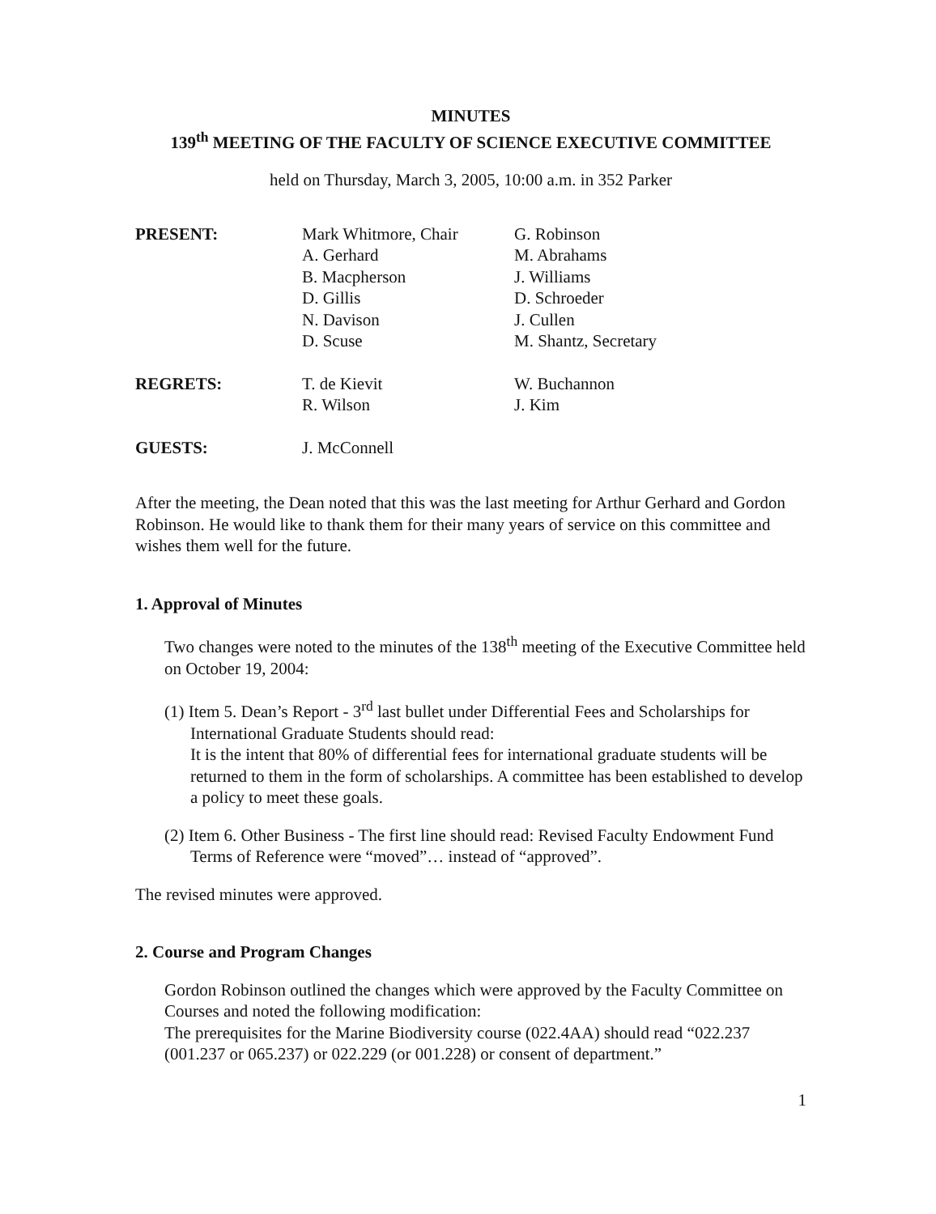MINUTES
139<sup>th</sup> MEETING OF THE FACULTY OF SCIENCE EXECUTIVE COMMITTEE
held on Thursday, March 3, 2005, 10:00 a.m. in 352 Parker
| PRESENT: | Mark Whitmore, Chair A. Gerhard B. Macpherson D. Gillis N. Davison D. Scuse | G. Robinson M. Abrahams J. Williams D. Schroeder J. Cullen M. Shantz, Secretary |
| REGRETS: | T. de Kievit R. Wilson | W. Buchannon J. Kim |
| GUESTS: | J. McConnell | |
After the meeting, the Dean noted that this was the last meeting for Arthur Gerhard and Gordon Robinson. He would like to thank them for their many years of service on this committee and wishes them well for the future.
1. Approval of Minutes
Two changes were noted to the minutes of the 138<sup>th</sup> meeting of the Executive Committee held on October 19, 2004:
(1) Item 5. Dean’s Report - 3<sup>rd</sup> last bullet under Differential Fees and Scholarships for International Graduate Students should read:
It is the intent that 80% of differential fees for international graduate students will be returned to them in the form of scholarships. A committee has been established to develop a policy to meet these goals.
(2) Item 6. Other Business - The first line should read: Revised Faculty Endowment Fund Terms of Reference were “moved”… instead of “approved”.
The revised minutes were approved.
2. Course and Program Changes
Gordon Robinson outlined the changes which were approved by the Faculty Committee on Courses and noted the following modification:
The prerequisites for the Marine Biodiversity course (022.4AA) should read “022.237 (001.237 or 065.237) or 022.229 (or 001.228) or consent of department.”
1